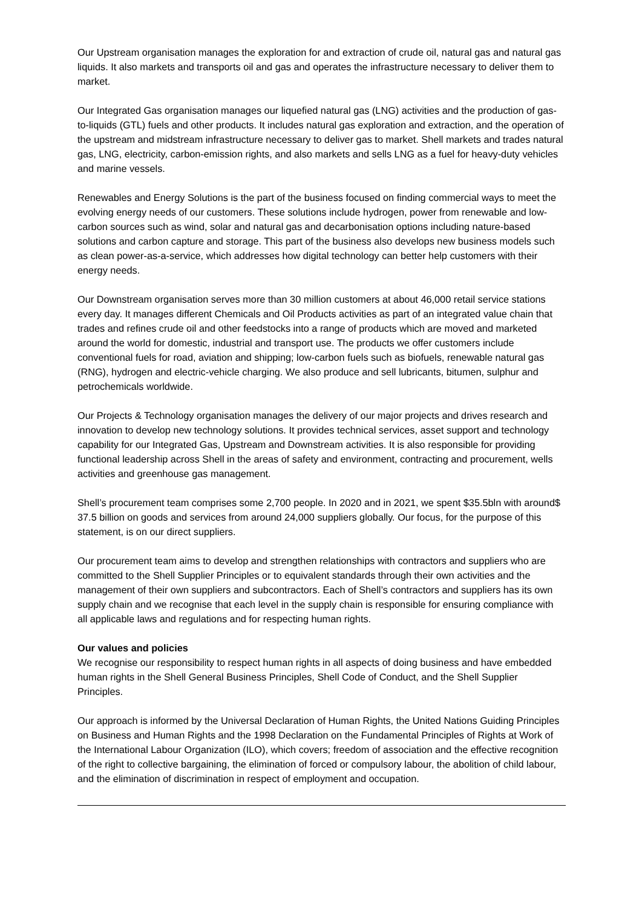Our Upstream organisation manages the exploration for and extraction of crude oil, natural gas and natural gas liquids. It also markets and transports oil and gas and operates the infrastructure necessary to deliver them to market.
Our Integrated Gas organisation manages our liquefied natural gas (LNG) activities and the production of gas-to-liquids (GTL) fuels and other products. It includes natural gas exploration and extraction, and the operation of the upstream and midstream infrastructure necessary to deliver gas to market. Shell markets and trades natural gas, LNG, electricity, carbon-emission rights, and also markets and sells LNG as a fuel for heavy-duty vehicles and marine vessels.
Renewables and Energy Solutions is the part of the business focused on finding commercial ways to meet the evolving energy needs of our customers. These solutions include hydrogen, power from renewable and low-carbon sources such as wind, solar and natural gas and decarbonisation options including nature-based solutions and carbon capture and storage. This part of the business also develops new business models such as clean power-as-a-service, which addresses how digital technology can better help customers with their energy needs.
Our Downstream organisation serves more than 30 million customers at about 46,000 retail service stations every day. It manages different Chemicals and Oil Products activities as part of an integrated value chain that trades and refines crude oil and other feedstocks into a range of products which are moved and marketed around the world for domestic, industrial and transport use. The products we offer customers include conventional fuels for road, aviation and shipping; low-carbon fuels such as biofuels, renewable natural gas (RNG), hydrogen and electric-vehicle charging. We also produce and sell lubricants, bitumen, sulphur and petrochemicals worldwide.
Our Projects & Technology organisation manages the delivery of our major projects and drives research and innovation to develop new technology solutions. It provides technical services, asset support and technology capability for our Integrated Gas, Upstream and Downstream activities. It is also responsible for providing functional leadership across Shell in the areas of safety and environment, contracting and procurement, wells activities and greenhouse gas management.
Shell’s procurement team comprises some 2,700 people. In 2020 and in 2021, we spent $35.5bln with around$ 37.5 billion on goods and services from around 24,000 suppliers globally. Our focus, for the purpose of this statement, is on our direct suppliers.
Our procurement team aims to develop and strengthen relationships with contractors and suppliers who are committed to the Shell Supplier Principles or to equivalent standards through their own activities and the management of their own suppliers and subcontractors. Each of Shell’s contractors and suppliers has its own supply chain and we recognise that each level in the supply chain is responsible for ensuring compliance with all applicable laws and regulations and for respecting human rights.
Our values and policies
We recognise our responsibility to respect human rights in all aspects of doing business and have embedded human rights in the Shell General Business Principles, Shell Code of Conduct, and the Shell Supplier Principles.
Our approach is informed by the Universal Declaration of Human Rights, the United Nations Guiding Principles on Business and Human Rights and the 1998 Declaration on the Fundamental Principles of Rights at Work of the International Labour Organization (ILO), which covers; freedom of association and the effective recognition of the right to collective bargaining, the elimination of forced or compulsory labour, the abolition of child labour, and the elimination of discrimination in respect of employment and occupation.